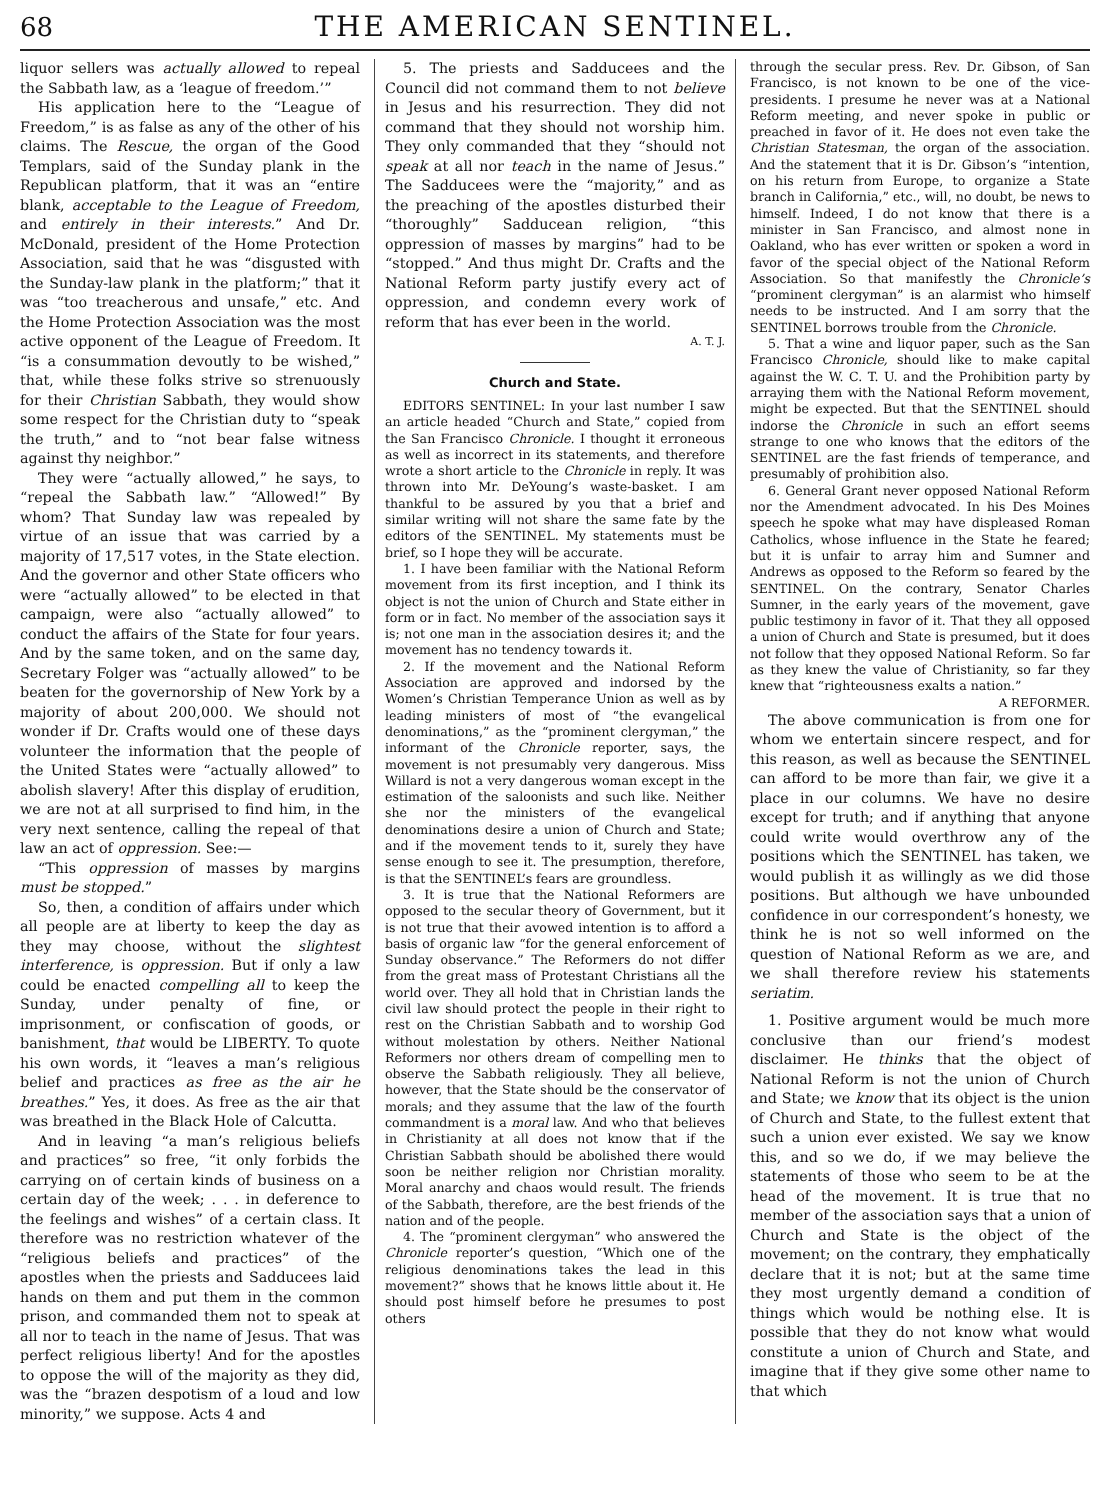68 THE AMERICAN SENTINEL.
liquor sellers was actually allowed to repeal the Sabbath law, as a ‘league of freedom.’”
His application here to the “League of Freedom,” is as false as any of the other of his claims. The Rescue, the organ of the Good Templars, said of the Sunday plank in the Republican platform, that it was an “entire blank, acceptable to the League of Freedom, and entirely in their interests.” And Dr. McDonald, president of the Home Protection Association, said that he was “disgusted with the Sunday-law plank in the platform;” that it was “too treacherous and unsafe,” etc. And the Home Protection Association was the most active opponent of the League of Freedom. It “is a consummation devoutly to be wished,” that, while these folks strive so strenuously for their Christian Sabbath, they would show some respect for the Christian duty to “speak the truth,” and to “not bear false witness against thy neighbor.”
They were “actually allowed,” he says, to “repeal the Sabbath law.” “Allowed!” By whom? That Sunday law was repealed by virtue of an issue that was carried by a majority of 17,517 votes, in the State election. And the governor and other State officers who were “actually allowed” to be elected in that campaign, were also “actually allowed” to conduct the affairs of the State for four years. And by the same token, and on the same day, Secretary Folger was “actually allowed” to be beaten for the governorship of New York by a majority of about 200,000. We should not wonder if Dr. Crafts would one of these days volunteer the information that the people of the United States were “actually allowed” to abolish slavery! After this display of erudition, we are not at all surprised to find him, in the very next sentence, calling the repeal of that law an act of oppression. See:—
“This oppression of masses by margins must be stopped.”
So, then, a condition of affairs under which all people are at liberty to keep the day as they may choose, without the slightest interference, is oppression. But if only a law could be enacted compelling all to keep the Sunday, under penalty of fine, or imprisonment, or confiscation of goods, or banishment, that would be LIBERTY. To quote his own words, it “leaves a man’s religious belief and practices as free as the air he breathes.” Yes, it does. As free as the air that was breathed in the Black Hole of Calcutta.
And in leaving “a man’s religious beliefs and practices” so free, “it only forbids the carrying on of certain kinds of business on a certain day of the week; . . . in deference to the feelings and wishes” of a certain class. It therefore was no restriction whatever of the “religious beliefs and practices” of the apostles when the priests and Sadducees laid hands on them and put them in the common prison, and commanded them not to speak at all nor to teach in the name of Jesus. That was perfect religious liberty! And for the apostles to oppose the will of the majority as they did, was the “brazen despotism of a loud and low minority,” we suppose. Acts 4 and
5. The priests and Sadducees and the Council did not command them to not believe in Jesus and his resurrection. They did not command that they should not worship him. They only commanded that they “should not speak at all nor teach in the name of Jesus.” The Sadducees were the “majority,” and as the preaching of the apostles disturbed their “thoroughly” Sadducean religion, “this oppression of masses by margins” had to be “stopped.” And thus might Dr. Crafts and the National Reform party justify every act of oppression, and condemn every work of reform that has ever been in the world.
A. T. J.
Church and State.
EDITORS SENTINEL: In your last number I saw an article headed “Church and State,” copied from the San Francisco Chronicle. I thought it erroneous as well as incorrect in its statements, and therefore wrote a short article to the Chronicle in reply. It was thrown into Mr. DeYoung’s waste-basket. I am thankful to be assured by you that a brief and similar writing will not share the same fate by the editors of the SENTINEL. My statements must be brief, so I hope they will be accurate.
1. I have been familiar with the National Reform movement from its first inception, and I think its object is not the union of Church and State either in form or in fact. No member of the association says it is; not one man in the association desires it; and the movement has no tendency towards it.
2. If the movement and the National Reform Association are approved and indorsed by the Women’s Christian Temperance Union as well as by leading ministers of most of “the evangelical denominations,” as the “prominent clergyman,” the informant of the Chronicle reporter, says, the movement is not presumably very dangerous. Miss Willard is not a very dangerous woman except in the estimation of the saloonists and such like. Neither she nor the ministers of the evangelical denominations desire a union of Church and State; and if the movement tends to it, surely they have sense enough to see it. The presumption, therefore, is that the SENTINEL’s fears are groundless.
3. It is true that the National Reformers are opposed to the secular theory of Government, but it is not true that their avowed intention is to afford a basis of organic law “for the general enforcement of Sunday observance.” The Reformers do not differ from the great mass of Protestant Christians all the world over. They all hold that in Christian lands the civil law should protect the people in their right to rest on the Christian Sabbath and to worship God without molestation by others. Neither National Reformers nor others dream of compelling men to observe the Sabbath religiously. They all believe, however, that the State should be the conservator of morals; and they assume that the law of the fourth commandment is a moral law. And who that believes in Christianity at all does not know that if the Christian Sabbath should be abolished there would soon be neither religion nor Christian morality. Moral anarchy and chaos would result. The friends of the Sabbath, therefore, are the best friends of the nation and of the people.
4. The “prominent clergyman” who answered the Chronicle reporter’s question, “Which one of the religious denominations takes the lead in this movement?” shows that he knows little about it. He should post himself before he presumes to post others
through the secular press. Rev. Dr. Gibson, of San Francisco, is not known to be one of the vice-presidents. I presume he never was at a National Reform meeting, and never spoke in public or preached in favor of it. He does not even take the Christian Statesman, the organ of the association. And the statement that it is Dr. Gibson’s “intention, on his return from Europe, to organize a State branch in California,” etc., will, no doubt, be news to himself. Indeed, I do not know that there is a minister in San Francisco, and almost none in Oakland, who has ever written or spoken a word in favor of the special object of the National Reform Association. So that manifestly the Chronicle’s “prominent clergyman” is an alarmist who himself needs to be instructed. And I am sorry that the SENTINEL borrows trouble from the Chronicle.
5. That a wine and liquor paper, such as the San Francisco Chronicle, should like to make capital against the W. C. T. U. and the Prohibition party by arraying them with the National Reform movement, might be expected. But that the SENTINEL should indorse the Chronicle in such an effort seems strange to one who knows that the editors of the SENTINEL are the fast friends of temperance, and presumably of prohibition also.
6. General Grant never opposed National Reform nor the Amendment advocated. In his Des Moines speech he spoke what may have displeased Roman Catholics, whose influence in the State he feared; but it is unfair to array him and Sumner and Andrews as opposed to the Reform so feared by the SENTINEL. On the contrary, Senator Charles Sumner, in the early years of the movement, gave public testimony in favor of it. That they all opposed a union of Church and State is presumed, but it does not follow that they opposed National Reform. So far as they knew the value of Christianity, so far they knew that “righteousness exalts a nation.”
A REFORMER.
The above communication is from one for whom we entertain sincere respect, and for this reason, as well as because the SENTINEL can afford to be more than fair, we give it a place in our columns. We have no desire except for truth; and if anything that anyone could write would overthrow any of the positions which the SENTINEL has taken, we would publish it as willingly as we did those positions. But although we have unbounded confidence in our correspondent’s honesty, we think he is not so well informed on the question of National Reform as we are, and we shall therefore review his statements seriatim.
1. Positive argument would be much more conclusive than our friend’s modest disclaimer. He thinks that the object of National Reform is not the union of Church and State; we know that its object is the union of Church and State, to the fullest extent that such a union ever existed. We say we know this, and so we do, if we may believe the statements of those who seem to be at the head of the movement. It is true that no member of the association says that a union of Church and State is the object of the movement; on the contrary, they emphatically declare that it is not; but at the same time they most urgently demand a condition of things which would be nothing else. It is possible that they do not know what would constitute a union of Church and State, and imagine that if they give some other name to that which